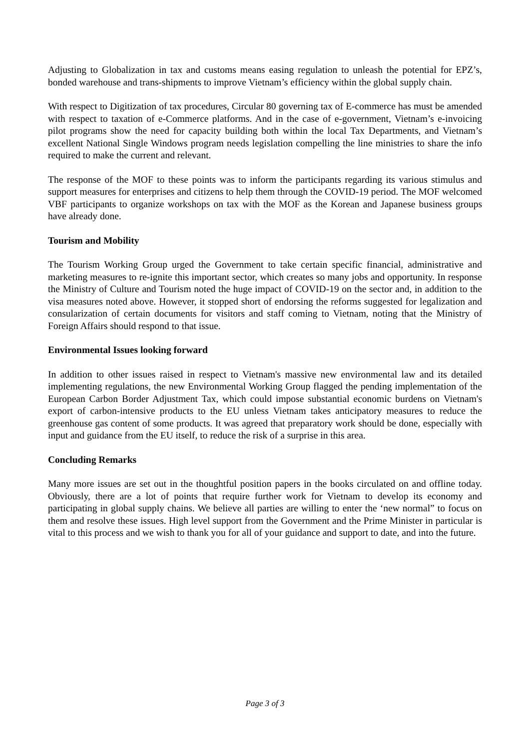Adjusting to Globalization in tax and customs means easing regulation to unleash the potential for EPZ’s, bonded warehouse and trans-shipments to improve Vietnam’s efficiency within the global supply chain.
With respect to Digitization of tax procedures, Circular 80 governing tax of E-commerce has must be amended with respect to taxation of e-Commerce platforms. And in the case of e-government, Vietnam’s e-invoicing pilot programs show the need for capacity building both within the local Tax Departments, and Vietnam’s excellent National Single Windows program needs legislation compelling the line ministries to share the info required to make the current and relevant.
The response of the MOF to these points was to inform the participants regarding its various stimulus and support measures for enterprises and citizens to help them through the COVID-19 period. The MOF welcomed VBF participants to organize workshops on tax with the MOF as the Korean and Japanese business groups have already done.
Tourism and Mobility
The Tourism Working Group urged the Government to take certain specific financial, administrative and marketing measures to re-ignite this important sector, which creates so many jobs and opportunity. In response the Ministry of Culture and Tourism noted the huge impact of COVID-19 on the sector and, in addition to the visa measures noted above. However, it stopped short of endorsing the reforms suggested for legalization and consularization of certain documents for visitors and staff coming to Vietnam, noting that the Ministry of Foreign Affairs should respond to that issue.
Environmental Issues looking forward
In addition to other issues raised in respect to Vietnam's massive new environmental law and its detailed implementing regulations, the new Environmental Working Group flagged the pending implementation of the European Carbon Border Adjustment Tax, which could impose substantial economic burdens on Vietnam's export of carbon-intensive products to the EU unless Vietnam takes anticipatory measures to reduce the greenhouse gas content of some products. It was agreed that preparatory work should be done, especially with input and guidance from the EU itself, to reduce the risk of a surprise in this area.
Concluding Remarks
Many more issues are set out in the thoughtful position papers in the books circulated on and offline today. Obviously, there are a lot of points that require further work for Vietnam to develop its economy and participating in global supply chains. We believe all parties are willing to enter the ‘new normal” to focus on them and resolve these issues. High level support from the Government and the Prime Minister in particular is vital to this process and we wish to thank you for all of your guidance and support to date, and into the future.
Page 3 of 3